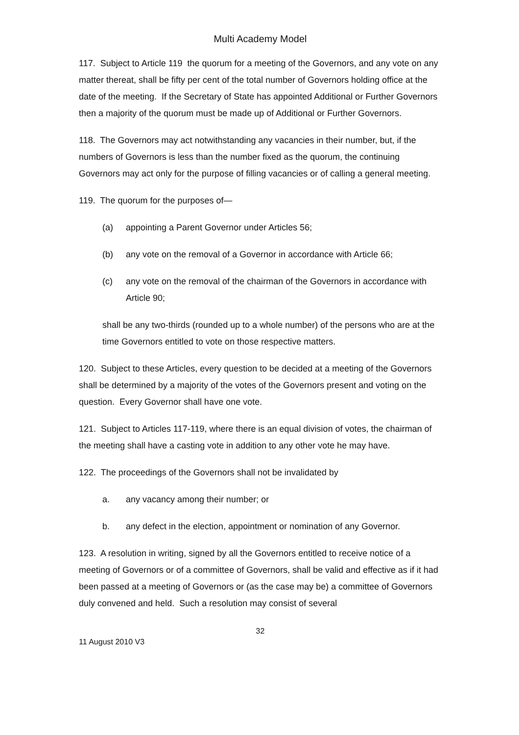Multi Academy Model
117. Subject to Article 119 the quorum for a meeting of the Governors, and any vote on any matter thereat, shall be fifty per cent of the total number of Governors holding office at the date of the meeting. If the Secretary of State has appointed Additional or Further Governors then a majority of the quorum must be made up of Additional or Further Governors.
118. The Governors may act notwithstanding any vacancies in their number, but, if the numbers of Governors is less than the number fixed as the quorum, the continuing Governors may act only for the purpose of filling vacancies or of calling a general meeting.
119. The quorum for the purposes of—
(a) appointing a Parent Governor under Articles 56;
(b) any vote on the removal of a Governor in accordance with Article 66;
(c) any vote on the removal of the chairman of the Governors in accordance with Article 90;
shall be any two-thirds (rounded up to a whole number) of the persons who are at the time Governors entitled to vote on those respective matters.
120. Subject to these Articles, every question to be decided at a meeting of the Governors shall be determined by a majority of the votes of the Governors present and voting on the question. Every Governor shall have one vote.
121. Subject to Articles 117-119, where there is an equal division of votes, the chairman of the meeting shall have a casting vote in addition to any other vote he may have.
122. The proceedings of the Governors shall not be invalidated by
a. any vacancy among their number; or
b. any defect in the election, appointment or nomination of any Governor.
123. A resolution in writing, signed by all the Governors entitled to receive notice of a meeting of Governors or of a committee of Governors, shall be valid and effective as if it had been passed at a meeting of Governors or (as the case may be) a committee of Governors duly convened and held. Such a resolution may consist of several
32
11 August 2010 V3